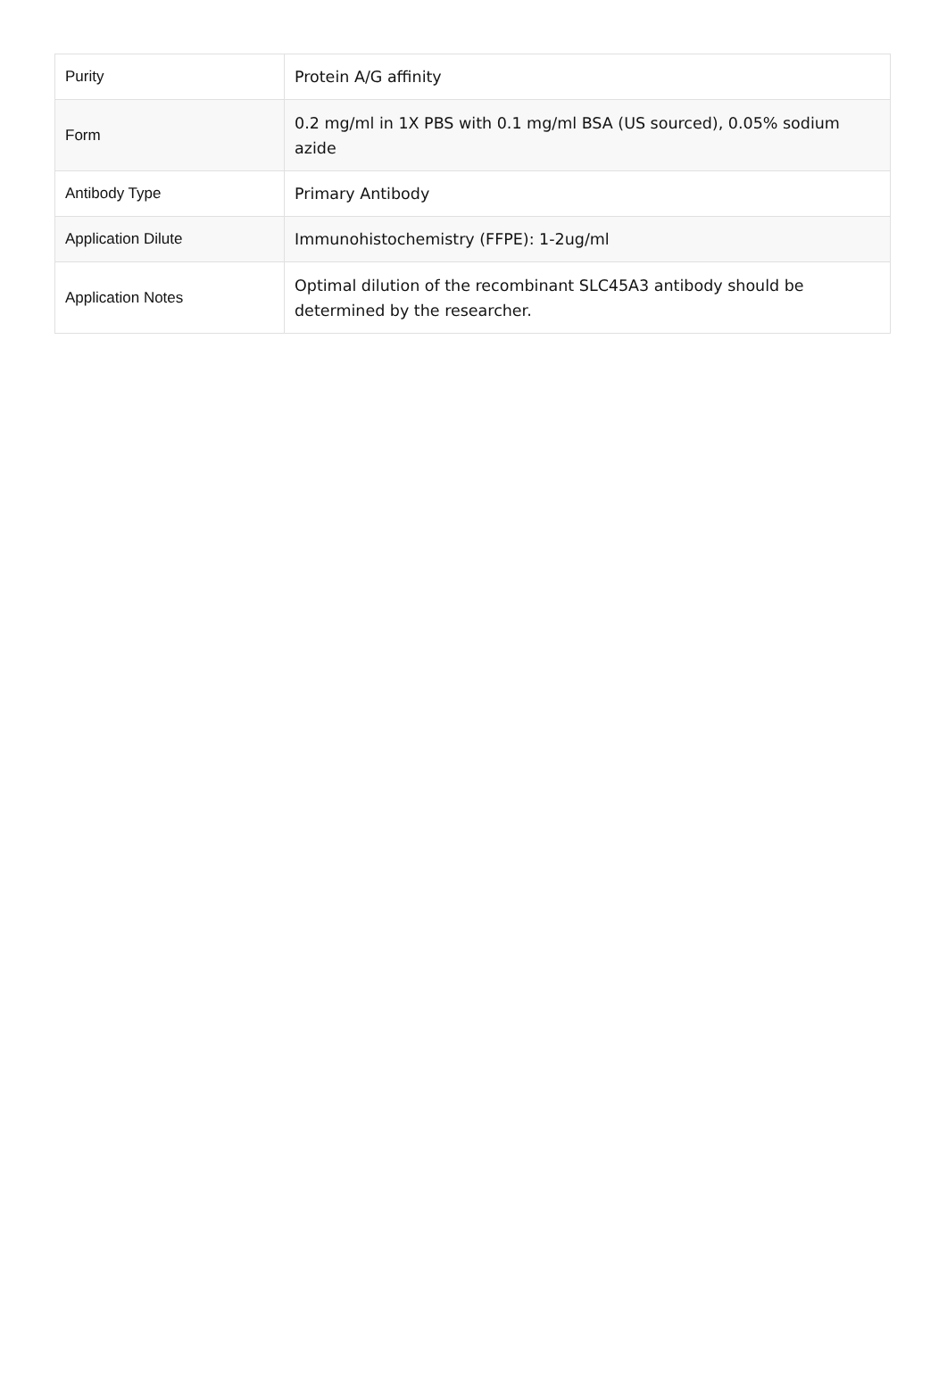| Purity | Protein A/G affinity |
| Form | 0.2 mg/ml in 1X PBS with 0.1 mg/ml BSA (US sourced), 0.05% sodium azide |
| Antibody Type | Primary Antibody |
| Application Dilute | Immunohistochemistry (FFPE): 1-2ug/ml |
| Application Notes | Optimal dilution of the recombinant SLC45A3 antibody should be determined by the researcher. |